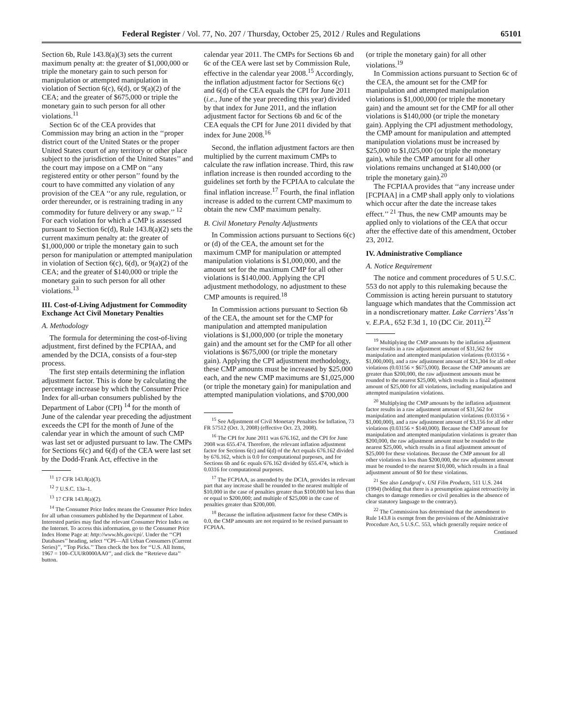Federal Register / Vol. 77, No. 207 / Thursday, October 25, 2012 / Rules and Regulations 65101
Section 6b, Rule 143.8(a)(3) sets the current maximum penalty at: the greater of $1,000,000 or triple the monetary gain to such person for manipulation or attempted manipulation in violation of Section 6(c), 6(d), or 9(a)(2) of the CEA; and the greater of $675,000 or triple the monetary gain to such person for all other violations.<sup>11</sup>
Section 6c of the CEA provides that Commission may bring an action in the ‘‘proper district court of the United States or the proper United States court of any territory or other place subject to the jurisdiction of the United States’’ and the court may impose on a CMP on ‘‘any registered entity or other person’’ found by the court to have committed any violation of any provision of the CEA ‘‘or any rule, regulation, or order thereunder, or is restraining trading in any commodity for future delivery or any swap.’’ <sup>12</sup> For each violation for which a CMP is assessed pursuant to Section 6c(d), Rule 143.8(a)(2) sets the current maximum penalty at: the greater of $1,000,000 or triple the monetary gain to such person for manipulation or attempted manipulation in violation of Section 6(c), 6(d), or 9(a)(2) of the CEA; and the greater of $140,000 or triple the monetary gain to such person for all other violations.<sup>13</sup>
III. Cost-of-Living Adjustment for Commodity Exchange Act Civil Monetary Penalties
A. Methodology
The formula for determining the cost-of-living adjustment, first defined by the FCPIAA, and amended by the DCIA, consists of a four-step process.
The first step entails determining the inflation adjustment factor. This is done by calculating the percentage increase by which the Consumer Price Index for all-urban consumers published by the Department of Labor (CPI) <sup>14</sup> for the month of June of the calendar year preceding the adjustment exceeds the CPI for the month of June of the calendar year in which the amount of such CMP was last set or adjusted pursuant to law. The CMPs for Sections 6(c) and 6(d) of the CEA were last set by the Dodd-Frank Act, effective in the
<sup>11</sup> 17 CFR 143.8(a)(3).
<sup>12</sup> 7 U.S.C. 13a–1.
<sup>13</sup> 17 CFR 143.8(a)(2).
<sup>14</sup> The Consumer Price Index means the Consumer Price Index for all urban consumers published by the Department of Labor. Interested parties may find the relevant Consumer Price Index on the Internet. To access this information, go to the Consumer Price Index Home Page at: http://www.bls.gov/cpi/. Under the ‘‘CPI Databases’’ heading, select ‘‘CPI—All Urban Consumers (Current Series)’’, ‘‘Top Picks.’’ Then check the box for ‘‘U.S. All Items, 1967 = 100–CUUR0000AA0’’, and click the ‘‘Retrieve data’’ button.
calendar year 2011. The CMPs for Sections 6b and 6c of the CEA were last set by Commission Rule, effective in the calendar year 2008.<sup>15</sup> Accordingly, the inflation adjustment factor for Sections 6(c) and 6(d) of the CEA equals the CPI for June 2011 (i.e., June of the year preceding this year) divided by that index for June 2011, and the inflation adjustment factor for Sections 6b and 6c of the CEA equals the CPI for June 2011 divided by that index for June 2008.<sup>16</sup>
Second, the inflation adjustment factors are then multiplied by the current maximum CMPs to calculate the raw inflation increase. Third, this raw inflation increase is then rounded according to the guidelines set forth by the FCPIAA to calculate the final inflation increase.<sup>17</sup> Fourth, the final inflation increase is added to the current CMP maximum to obtain the new CMP maximum penalty.
B. Civil Monetary Penalty Adjustments
In Commission actions pursuant to Sections 6(c) or (d) of the CEA, the amount set for the maximum CMP for manipulation or attempted manipulation violations is $1,000,000, and the amount set for the maximum CMP for all other violations is $140,000. Applying the CPI adjustment methodology, no adjustment to these CMP amounts is required.<sup>18</sup>
In Commission actions pursuant to Section 6b of the CEA, the amount set for the CMP for manipulation and attempted manipulation violations is $1,000,000 (or triple the monetary gain) and the amount set for the CMP for all other violations is $675,000 (or triple the monetary gain). Applying the CPI adjustment methodology, these CMP amounts must be increased by $25,000 each, and the new CMP maximums are $1,025,000 (or triple the monetary gain) for manipulation and attempted manipulation violations, and $700,000
<sup>15</sup> See Adjustment of Civil Monetary Penalties for Inflation, 73 FR 57512 (Oct. 3, 2008) (effective Oct. 23, 2008).
<sup>16</sup> The CPI for June 2011 was 676.162, and the CPI for June 2008 was 655.474. Therefore, the relevant inflation adjustment factor for Sections 6(c) and 6(d) of the Act equals 676.162 divided by 676.162, which is 0.0 for computational purposes, and for Sections 6b and 6c equals 676.162 divided by 655.474, which is 0.0316 for computational purposes.
<sup>17</sup> The FCPIAA, as amended by the DCIA, provides in relevant part that any increase shall be rounded to the nearest multiple of $10,000 in the case of penalties greater than $100,000 but less than or equal to $200,000; and multiple of $25,000 in the case of penalties greater than $200,000.
<sup>18</sup> Because the inflation adjustment factor for these CMPs is 0.0, the CMP amounts are not required to be revised pursuant to FCPIAA.
(or triple the monetary gain) for all other violations.<sup>19</sup>
In Commission actions pursuant to Section 6c of the CEA, the amount set for the CMP for manipulation and attempted manipulation violations is $1,000,000 (or triple the monetary gain) and the amount set for the CMP for all other violations is $140,000 (or triple the monetary gain). Applying the CPI adjustment methodology, the CMP amount for manipulation and attempted manipulation violations must be increased by $25,000 to $1,025,000 (or triple the monetary gain), while the CMP amount for all other violations remains unchanged at $140,000 (or triple the monetary gain).<sup>20</sup>
The FCPIAA provides that ‘‘any increase under [FCPIAA] in a CMP shall apply only to violations which occur after the date the increase takes effect.’’ <sup>21</sup> Thus, the new CMP amounts may be applied only to violations of the CEA that occur after the effective date of this amendment, October 23, 2012.
IV. Administrative Compliance
A. Notice Requirement
The notice and comment procedures of 5 U.S.C. 553 do not apply to this rulemaking because the Commission is acting herein pursuant to statutory language which mandates that the Commission act in a nondiscretionary matter. Lake Carriers’ Ass’n v. E.P.A., 652 F.3d 1, 10 (DC Cir. 2011).<sup>22</sup>
<sup>19</sup> Multiplying the CMP amounts by the inflation adjustment factor results in a raw adjustment amount of $31,562 for manipulation and attempted manipulation violations (0.03156 × $1,000,000), and a raw adjustment amount of $21,304 for all other violations (0.03156 × $675,000). Because the CMP amounts are greater than $200,000, the raw adjustment amounts must be rounded to the nearest $25,000, which results in a final adjustment amount of $25,000 for all violations, including manipulation and attempted manipulation violations.
<sup>20</sup> Multiplying the CMP amounts by the inflation adjustment factor results in a raw adjustment amount of $31,562 for manipulation and attempted manipulation violations (0.03156 × $1,000,000), and a raw adjustment amount of $3,156 for all other violations (0.03156 × $140,000). Because the CMP amount for manipulation and attempted manipulation violations is greater than $200,000, the raw adjustment amount must be rounded to the nearest $25,000, which results in a final adjustment amount of $25,000 for these violations. Because the CMP amount for all other violations is less than $200,000, the raw adjustment amount must be rounded to the nearest $10,000, which results in a final adjustment amount of $0 for these violations.
<sup>21</sup> See also Landgraf v. USI Film Products, 511 U.S. 244 (1994) (holding that there is a presumption against retroactivity in changes to damage remedies or civil penalties in the absence of clear statutory language to the contrary).
<sup>22</sup> The Commission has determined that the amendment to Rule 143.8 is exempt from the provisions of the Administrative Procedure Act, 5 U.S.C. 553, which generally require notice of
Continued